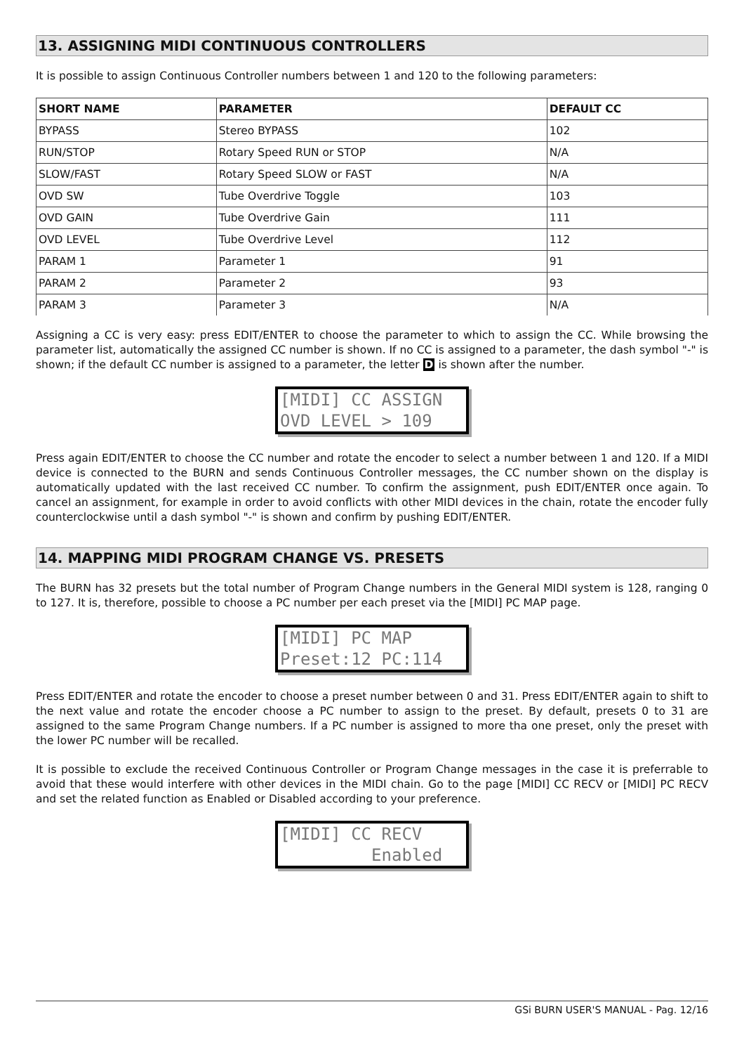13. ASSIGNING MIDI CONTINUOUS CONTROLLERS
It is possible to assign Continuous Controller numbers between 1 and 120 to the following parameters:
| SHORT NAME | PARAMETER | DEFAULT CC |
| --- | --- | --- |
| BYPASS | Stereo BYPASS | 102 |
| RUN/STOP | Rotary Speed RUN or STOP | N/A |
| SLOW/FAST | Rotary Speed SLOW or FAST | N/A |
| OVD SW | Tube Overdrive Toggle | 103 |
| OVD GAIN | Tube Overdrive Gain | 111 |
| OVD LEVEL | Tube Overdrive Level | 112 |
| PARAM 1 | Parameter 1 | 91 |
| PARAM 2 | Parameter 2 | 93 |
| PARAM 3 | Parameter 3 | N/A |
Assigning a CC is very easy: press EDIT/ENTER to choose the parameter to which to assign the CC. While browsing the parameter list, automatically the assigned CC number is shown. If no CC is assigned to a parameter, the dash symbol "-" is shown; if the default CC number is assigned to a parameter, the letter D is shown after the number.
[MIDI] CC ASSIGN OVD LEVEL > 109
Press again EDIT/ENTER to choose the CC number and rotate the encoder to select a number between 1 and 120. If a MIDI device is connected to the BURN and sends Continuous Controller messages, the CC number shown on the display is automatically updated with the last received CC number. To confirm the assignment, push EDIT/ENTER once again. To cancel an assignment, for example in order to avoid conflicts with other MIDI devices in the chain, rotate the encoder fully counterclockwise until a dash symbol "-" is shown and confirm by pushing EDIT/ENTER.
14. MAPPING MIDI PROGRAM CHANGE VS. PRESETS
The BURN has 32 presets but the total number of Program Change numbers in the General MIDI system is 128, ranging 0 to 127. It is, therefore, possible to choose a PC number per each preset via the [MIDI] PC MAP page.
[MIDI] PC MAP Preset:12 PC:114
Press EDIT/ENTER and rotate the encoder to choose a preset number between 0 and 31. Press EDIT/ENTER again to shift to the next value and rotate the encoder choose a PC number to assign to the preset. By default, presets 0 to 31 are assigned to the same Program Change numbers. If a PC number is assigned to more tha one preset, only the preset with the lower PC number will be recalled.
It is possible to exclude the received Continuous Controller or Program Change messages in the case it is preferrable to avoid that these would interfere with other devices in the MIDI chain. Go to the page [MIDI] CC RECV or [MIDI] PC RECV and set the related function as Enabled or Disabled according to your preference.
[MIDI] CC RECV Enabled
GSi BURN USER'S MANUAL - Pag. 12/16